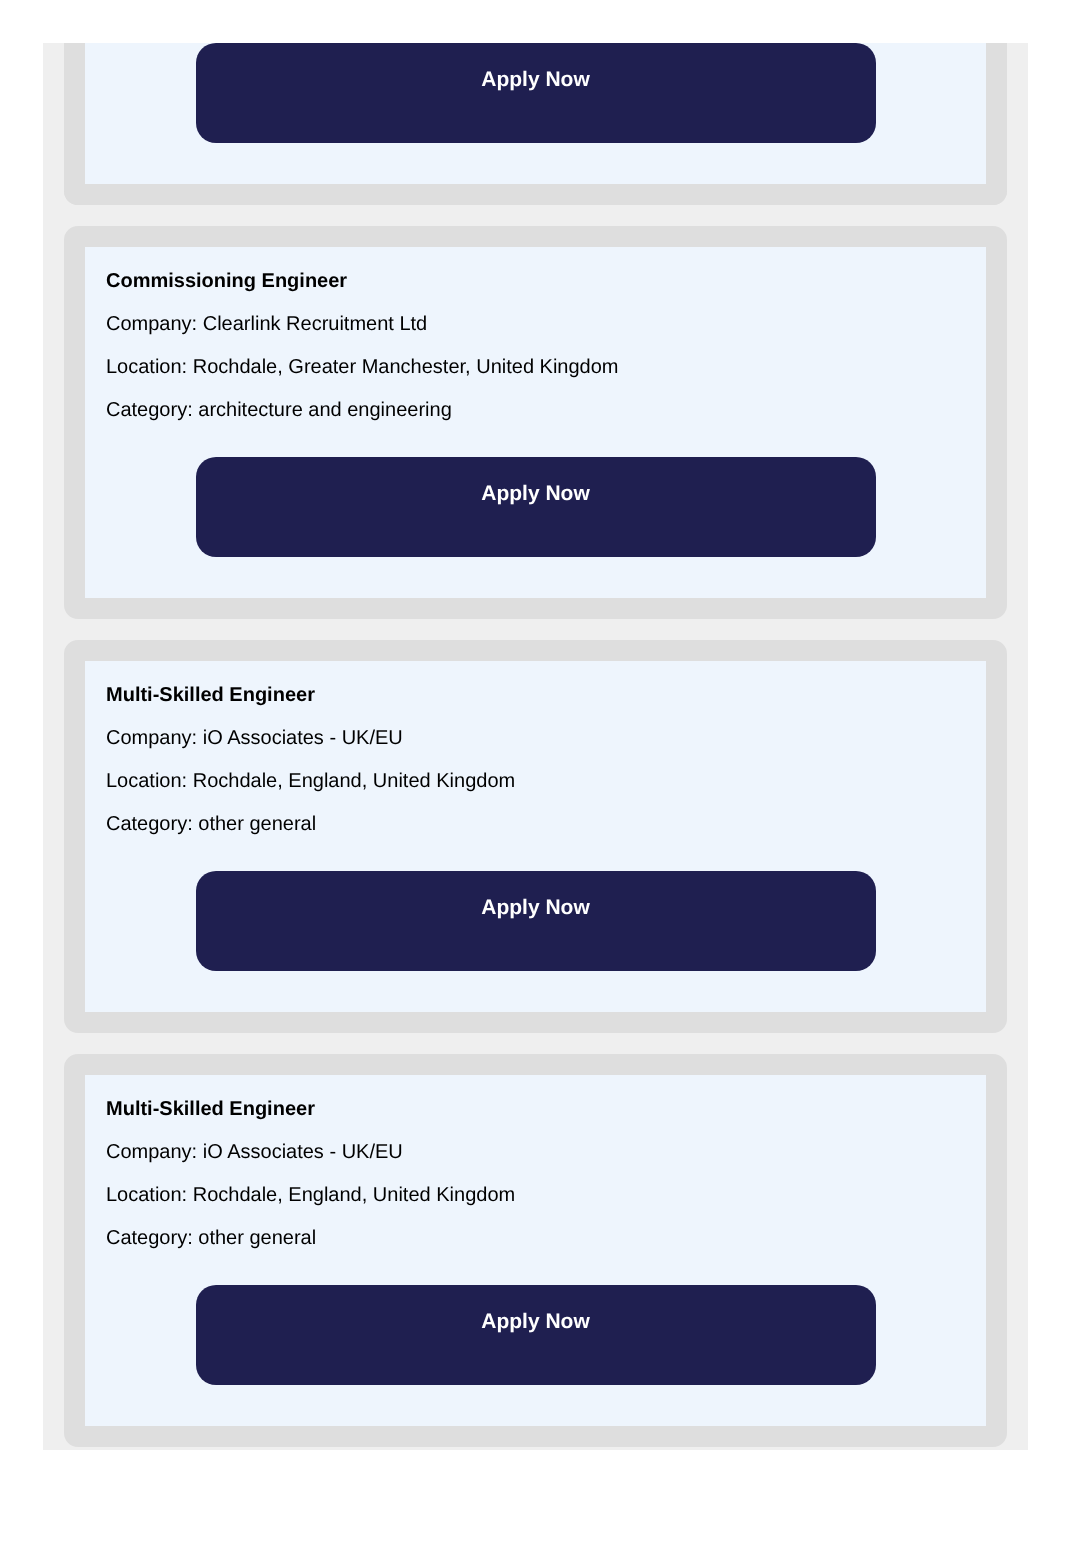Apply Now
Commissioning Engineer
Company: Clearlink Recruitment Ltd
Location: Rochdale, Greater Manchester, United Kingdom
Category: architecture and engineering
Apply Now
Multi-Skilled Engineer
Company: iO Associates - UK/EU
Location: Rochdale, England, United Kingdom
Category: other general
Apply Now
Multi-Skilled Engineer
Company: iO Associates - UK/EU
Location: Rochdale, England, United Kingdom
Category: other general
Apply Now